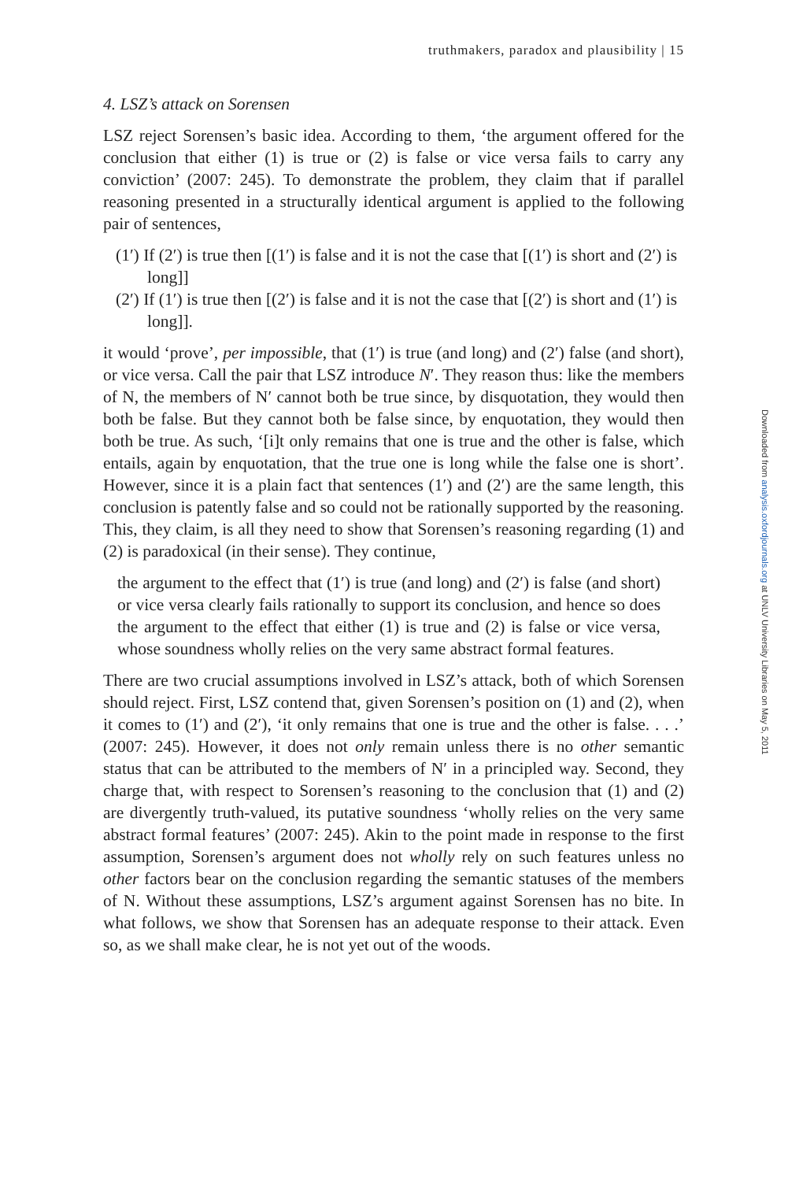truthmakers, paradox and plausibility | 15
4. LSZ’s attack on Sorensen
LSZ reject Sorensen’s basic idea. According to them, ‘the argument offered for the conclusion that either (1) is true or (2) is false or vice versa fails to carry any conviction’ (2007: 245). To demonstrate the problem, they claim that if parallel reasoning presented in a structurally identical argument is applied to the following pair of sentences,
(1′) If (2′) is true then [(1′) is false and it is not the case that [(1′) is short and (2′) is long]]
(2′) If (1′) is true then [(2′) is false and it is not the case that [(2′) is short and (1′) is long]].
it would ‘prove’, per impossible, that (1′) is true (and long) and (2′) false (and short), or vice versa. Call the pair that LSZ introduce N′. They reason thus: like the members of N, the members of N′ cannot both be true since, by disquotation, they would then both be false. But they cannot both be false since, by enquotation, they would then both be true. As such, ‘[i]t only remains that one is true and the other is false, which entails, again by enquotation, that the true one is long while the false one is short’. However, since it is a plain fact that sentences (1′) and (2′) are the same length, this conclusion is patently false and so could not be rationally supported by the reasoning. This, they claim, is all they need to show that Sorensen’s reasoning regarding (1) and (2) is paradoxical (in their sense). They continue,
the argument to the effect that (1′) is true (and long) and (2′) is false (and short) or vice versa clearly fails rationally to support its conclusion, and hence so does the argument to the effect that either (1) is true and (2) is false or vice versa, whose soundness wholly relies on the very same abstract formal features.
There are two crucial assumptions involved in LSZ’s attack, both of which Sorensen should reject. First, LSZ contend that, given Sorensen’s position on (1) and (2), when it comes to (1′) and (2′), ‘it only remains that one is true and the other is false. . . .’ (2007: 245). However, it does not only remain unless there is no other semantic status that can be attributed to the members of N′ in a principled way. Second, they charge that, with respect to Sorensen’s reasoning to the conclusion that (1) and (2) are divergently truth-valued, its putative soundness ‘wholly relies on the very same abstract formal features’ (2007: 245). Akin to the point made in response to the first assumption, Sorensen’s argument does not wholly rely on such features unless no other factors bear on the conclusion regarding the semantic statuses of the members of N. Without these assumptions, LSZ’s argument against Sorensen has no bite. In what follows, we show that Sorensen has an adequate response to their attack. Even so, as we shall make clear, he is not yet out of the woods.
Downloaded from analysis.oxfordjournals.org at UNLV University Libraries on May 5, 2011